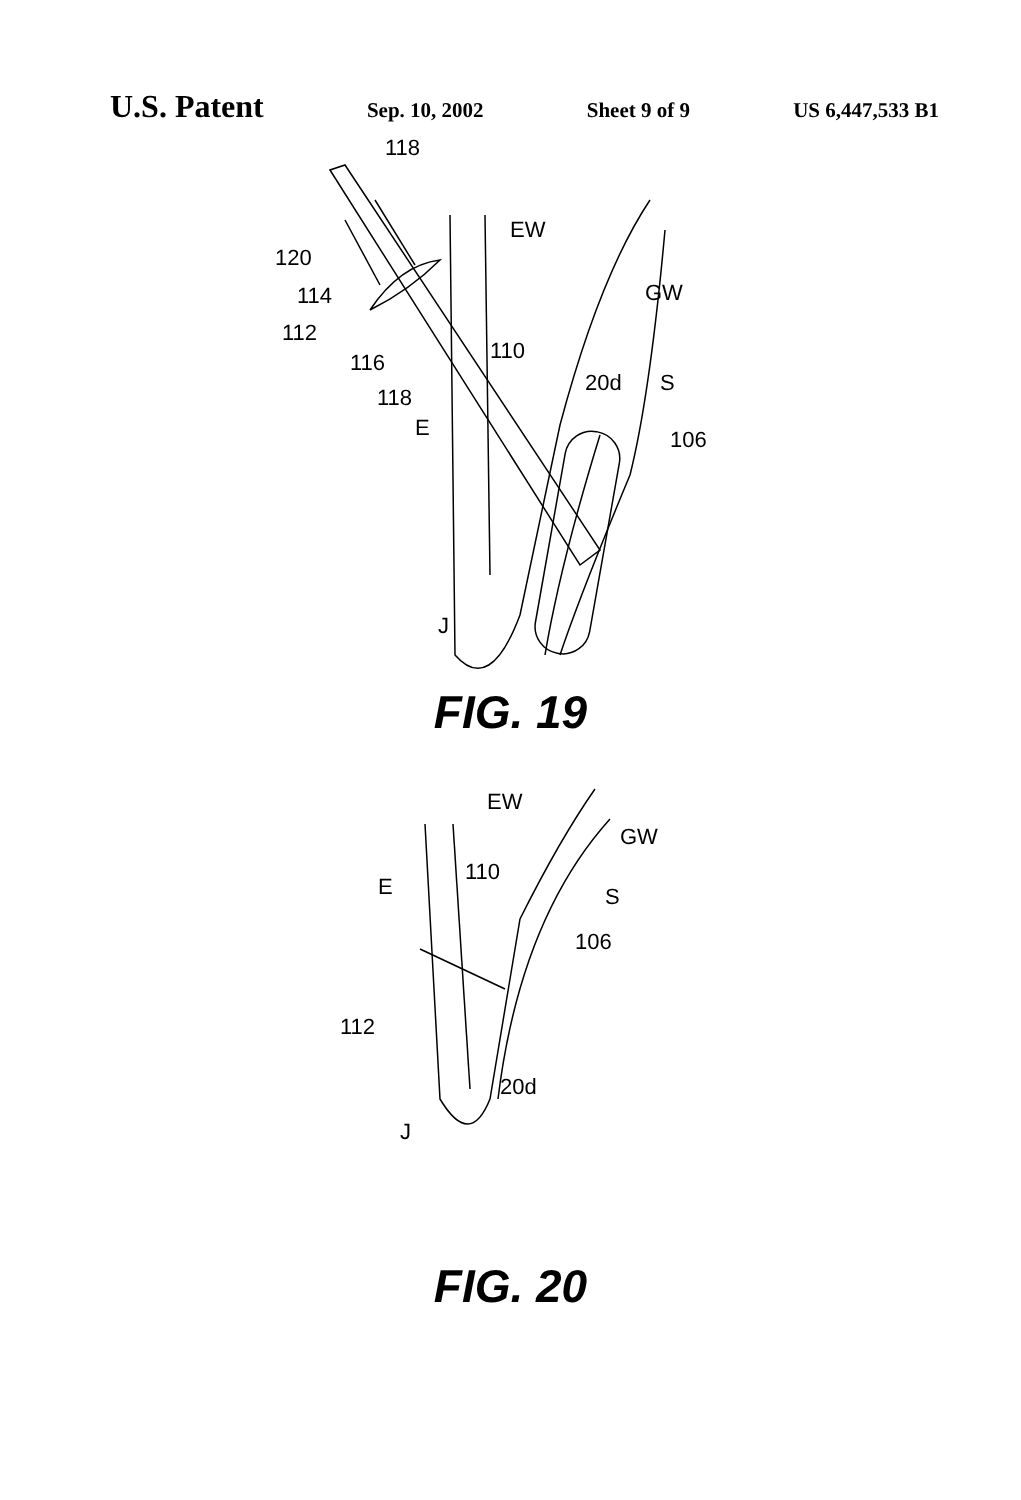U.S. Patent Sep. 10, 2002 Sheet 9 of 9 US 6,447,533 B1
118
EW
120
114
GW
112
110
116
20d
S
118
E
106
J
FIG. 19
EW
GW
E
110
S
106
112
20d
J
FIG. 20